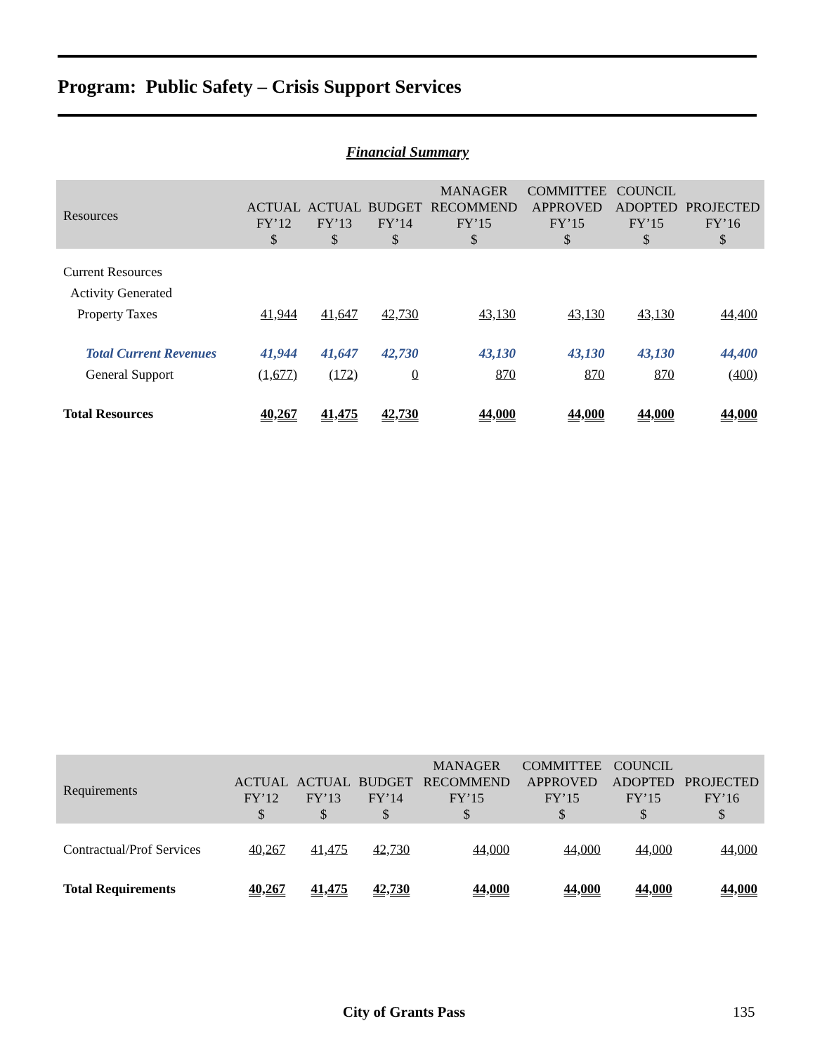Program: Public Safety – Crisis Support Services
Financial Summary
| Resources | ACTUAL FY’12 $ | ACTUAL FY’13 $ | BUDGET FY’14 $ | MANAGER RECOMMEND FY’15 $ | COMMITTEE APPROVED FY’15 $ | COUNCIL ADOPTED FY’15 $ | PROJECTED FY’16 $ |
| --- | --- | --- | --- | --- | --- | --- | --- |
| Current Resources | | | | | | | |
| Activity Generated | | | | | | | |
| Property Taxes | 41,944 | 41,647 | 42,730 | 43,130 | 43,130 | 43,130 | 44,400 |
| Total Current Revenues | 41,944 | 41,647 | 42,730 | 43,130 | 43,130 | 43,130 | 44,400 |
| General Support | (1,677) | (172) | 0 | 870 | 870 | 870 | (400) |
| Total Resources | 40,267 | 41,475 | 42,730 | 44,000 | 44,000 | 44,000 | 44,000 |
| Requirements | ACTUAL FY’12 $ | ACTUAL FY’13 $ | BUDGET FY’14 $ | MANAGER RECOMMEND FY’15 $ | COMMITTEE APPROVED FY’15 $ | COUNCIL ADOPTED FY’15 $ | PROJECTED FY’16 $ |
| --- | --- | --- | --- | --- | --- | --- | --- |
| Contractual/Prof Services | 40,267 | 41,475 | 42,730 | 44,000 | 44,000 | 44,000 | 44,000 |
| Total Requirements | 40,267 | 41,475 | 42,730 | 44,000 | 44,000 | 44,000 | 44,000 |
City of Grants Pass 135